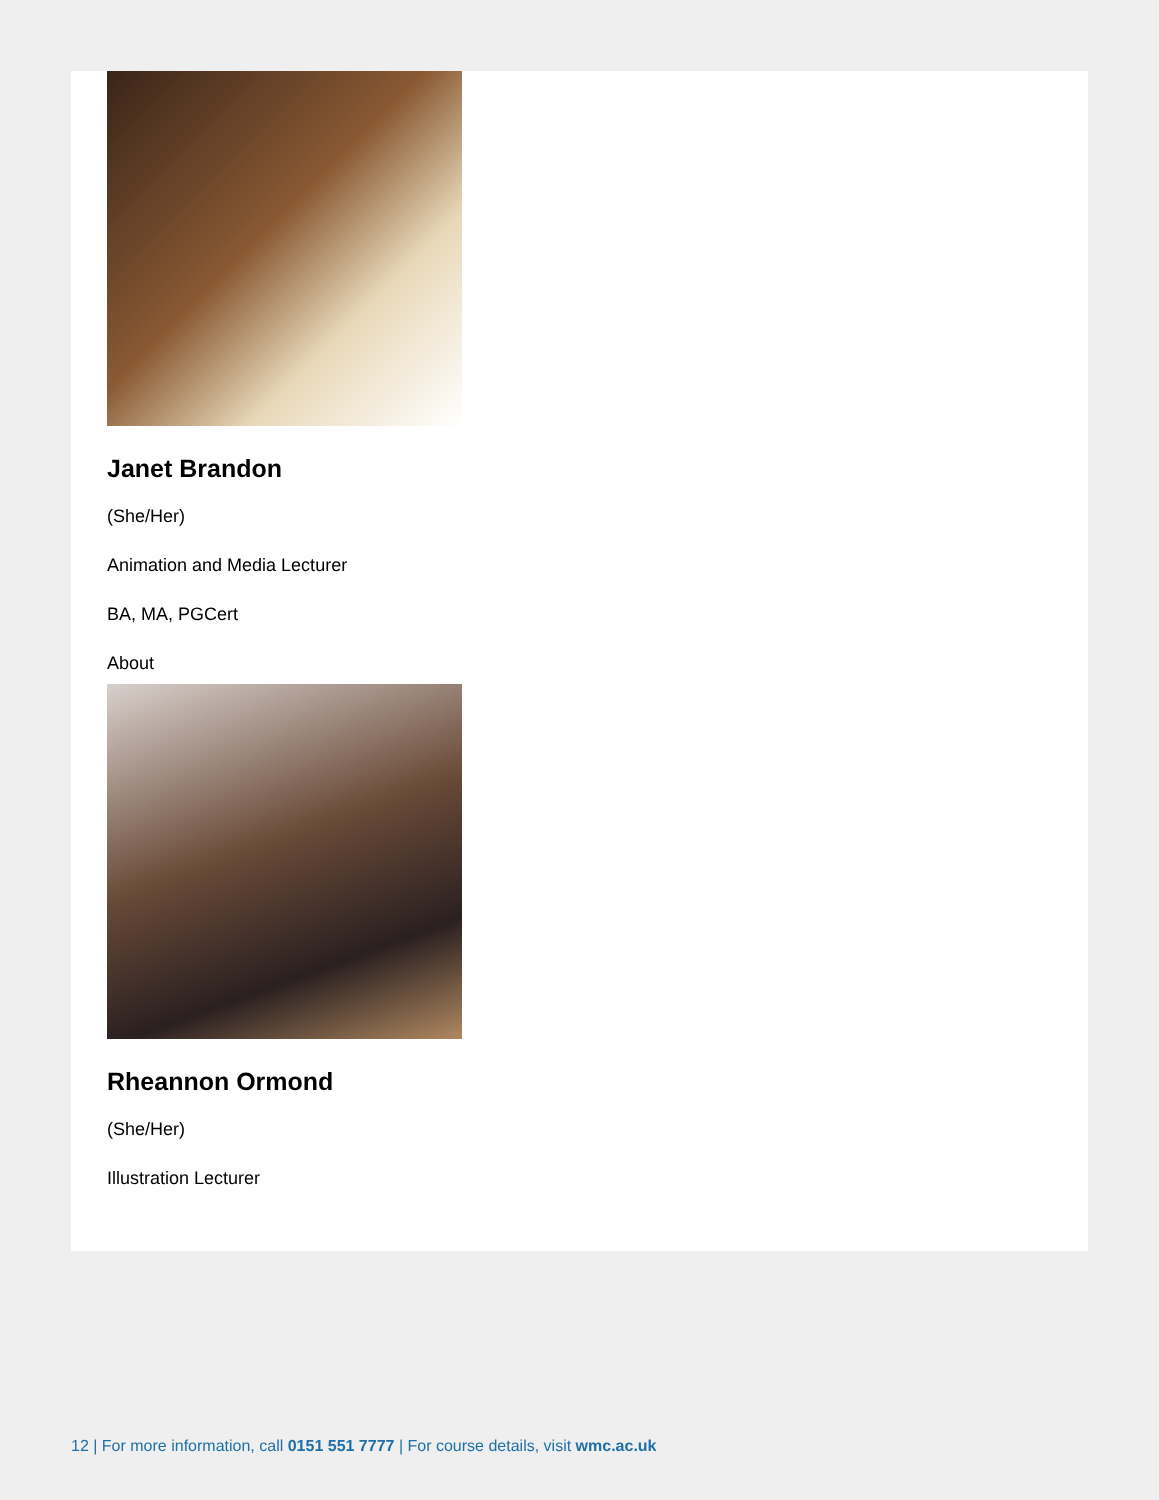Janet Brandon
(She/Her)
Animation and Media Lecturer
BA, MA, PGCert
About
Rheannon Ormond
(She/Her)
Illustration Lecturer
12 | For more information, call 0151 551 7777 | For course details, visit wmc.ac.uk